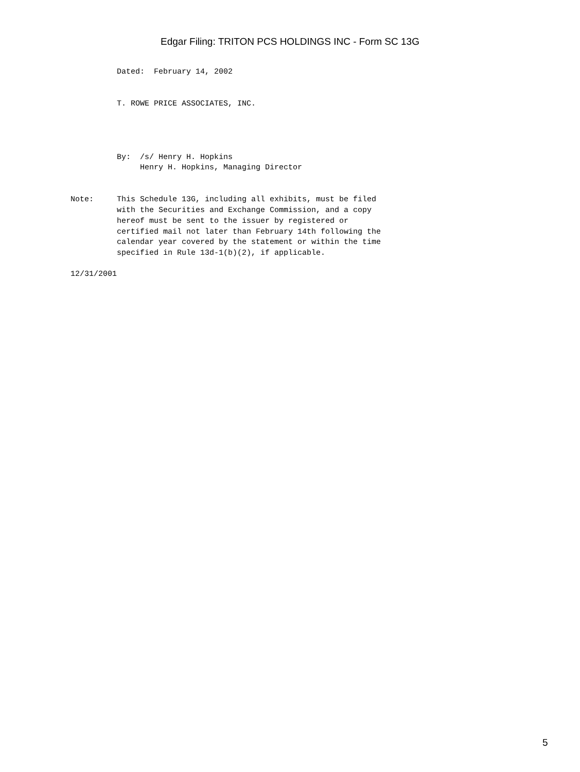Edgar Filing: TRITON PCS HOLDINGS INC - Form SC 13G
          Dated:  February 14, 2002


          T. ROWE PRICE ASSOCIATES, INC.




          By:  /s/ Henry H. Hopkins
               Henry H. Hopkins, Managing Director


Note:     This Schedule 13G, including all exhibits, must be filed
          with the Securities and Exchange Commission, and a copy
          hereof must be sent to the issuer by registered or
          certified mail not later than February 14th following the
          calendar year covered by the statement or within the time
          specified in Rule 13d-1(b)(2), if applicable.

12/31/2001
5